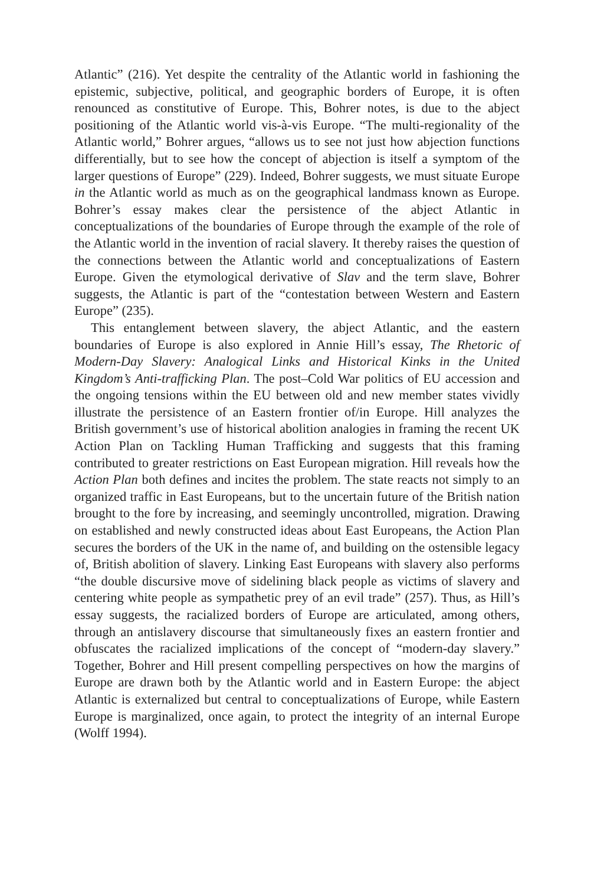Atlantic” (216). Yet despite the centrality of the Atlantic world in fashioning the epistemic, subjective, political, and geographic borders of Europe, it is often renounced as constitutive of Europe. This, Bohrer notes, is due to the abject positioning of the Atlantic world vis-à-vis Europe. “The multi-regionality of the Atlantic world,” Bohrer argues, “allows us to see not just how abjection functions differentially, but to see how the concept of abjection is itself a symptom of the larger questions of Europe” (229). Indeed, Bohrer suggests, we must situate Europe in the Atlantic world as much as on the geographical landmass known as Europe. Bohrer’s essay makes clear the persistence of the abject Atlantic in conceptualizations of the boundaries of Europe through the example of the role of the Atlantic world in the invention of racial slavery. It thereby raises the question of the connections between the Atlantic world and conceptualizations of Eastern Europe. Given the etymological derivative of Slav and the term slave, Bohrer suggests, the Atlantic is part of the “contestation between Western and Eastern Europe” (235).
This entanglement between slavery, the abject Atlantic, and the eastern boundaries of Europe is also explored in Annie Hill’s essay, The Rhetoric of Modern-Day Slavery: Analogical Links and Historical Kinks in the United Kingdom’s Anti-trafficking Plan. The post–Cold War politics of EU accession and the ongoing tensions within the EU between old and new member states vividly illustrate the persistence of an Eastern frontier of/in Europe. Hill analyzes the British government’s use of historical abolition analogies in framing the recent UK Action Plan on Tackling Human Trafficking and suggests that this framing contributed to greater restrictions on East European migration. Hill reveals how the Action Plan both defines and incites the problem. The state reacts not simply to an organized traffic in East Europeans, but to the uncertain future of the British nation brought to the fore by increasing, and seemingly uncontrolled, migration. Drawing on established and newly constructed ideas about East Europeans, the Action Plan secures the borders of the UK in the name of, and building on the ostensible legacy of, British abolition of slavery. Linking East Europeans with slavery also performs “the double discursive move of sidelining black people as victims of slavery and centering white people as sympathetic prey of an evil trade” (257). Thus, as Hill’s essay suggests, the racialized borders of Europe are articulated, among others, through an antislavery discourse that simultaneously fixes an eastern frontier and obfuscates the racialized implications of the concept of “modern-day slavery.” Together, Bohrer and Hill present compelling perspectives on how the margins of Europe are drawn both by the Atlantic world and in Eastern Europe: the abject Atlantic is externalized but central to conceptualizations of Europe, while Eastern Europe is marginalized, once again, to protect the integrity of an internal Europe (Wolff 1994).